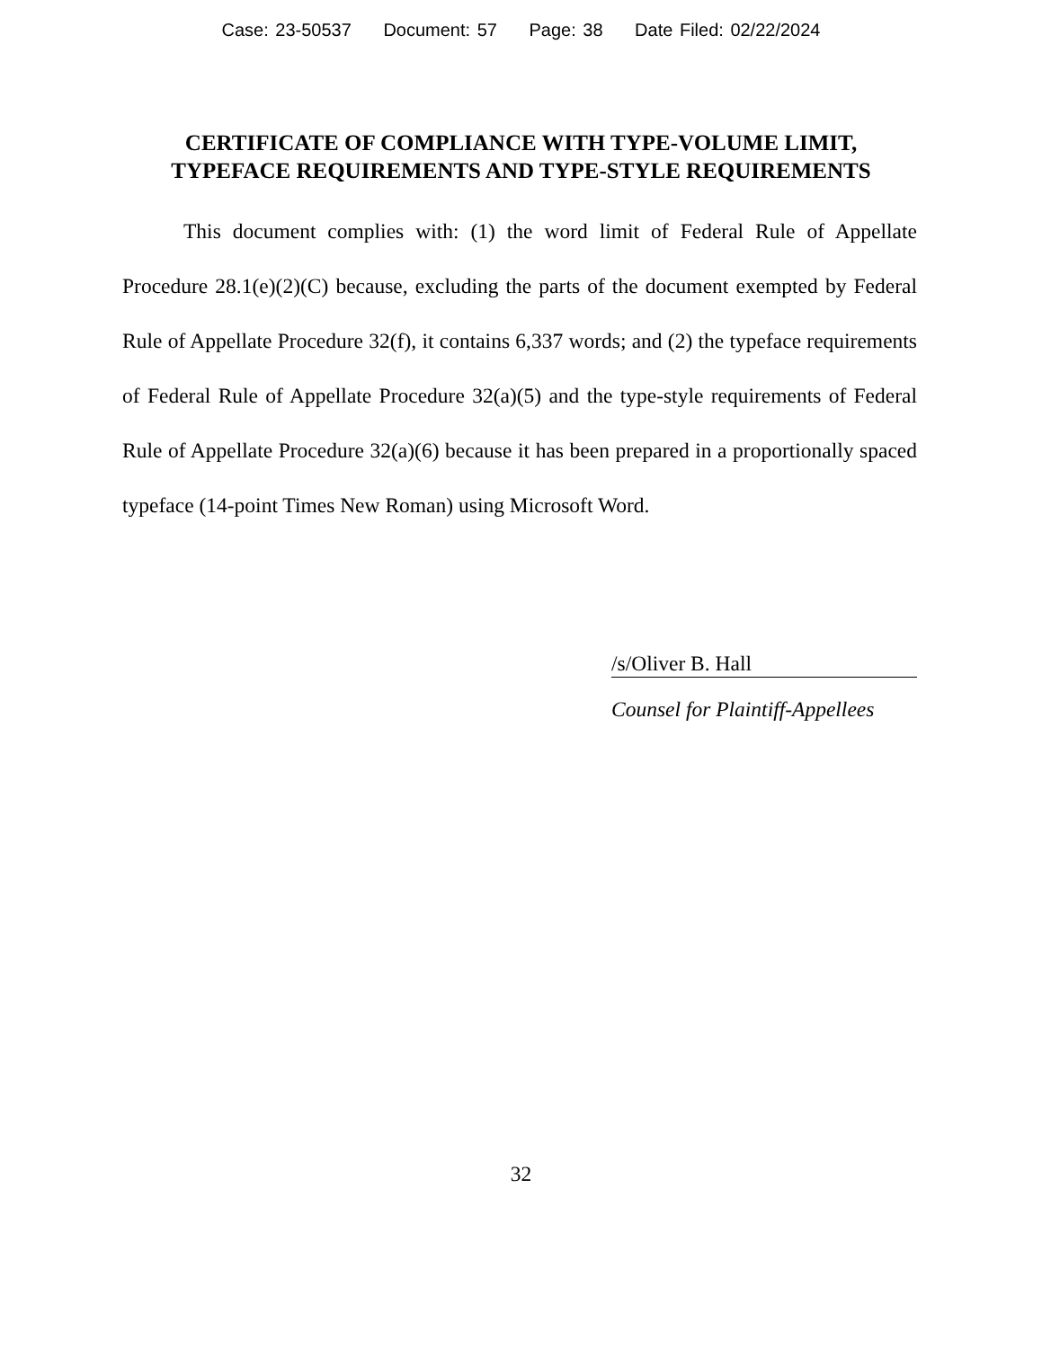Case: 23-50537 Document: 57 Page: 38 Date Filed: 02/22/2024
CERTIFICATE OF COMPLIANCE WITH TYPE-VOLUME LIMIT,
TYPEFACE REQUIREMENTS AND TYPE-STYLE REQUIREMENTS
This document complies with: (1) the word limit of Federal Rule of Appellate Procedure 28.1(e)(2)(C) because, excluding the parts of the document exempted by Federal Rule of Appellate Procedure 32(f), it contains 6,337 words; and (2) the typeface requirements of Federal Rule of Appellate Procedure 32(a)(5) and the type-style requirements of Federal Rule of Appellate Procedure 32(a)(6) because it has been prepared in a proportionally spaced typeface (14-point Times New Roman) using Microsoft Word.
/s/Oliver B. Hall
Counsel for Plaintiff-Appellees
32